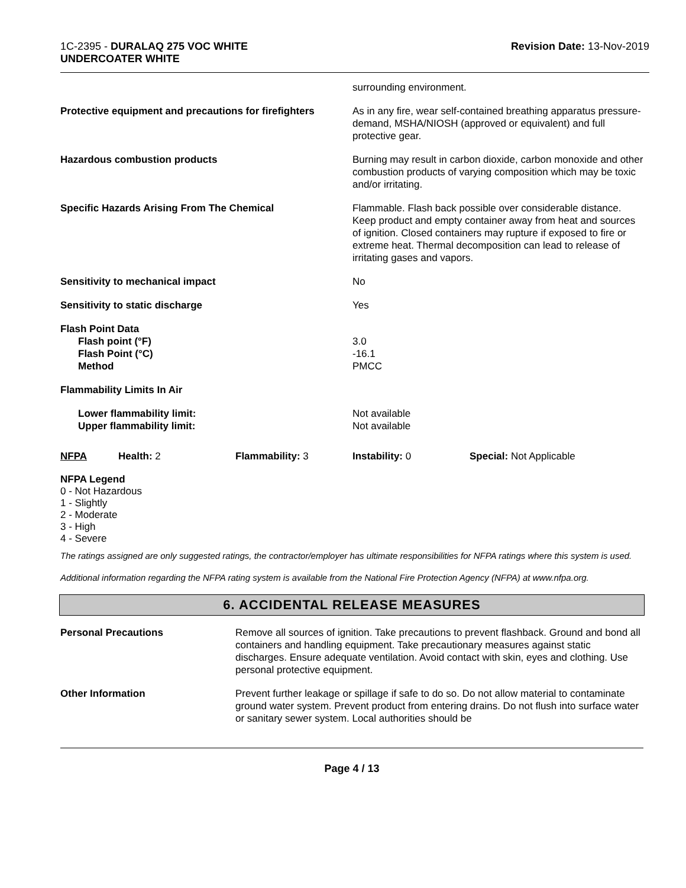1C-2395 - DURALAQ 275 VOC WHITE
UNDERCOATER WHITE
Revision Date: 13-Nov-2019
| | surrounding environment. |
| Protective equipment and precautions for firefighters | As in any fire, wear self-contained breathing apparatus pressure-demand, MSHA/NIOSH (approved or equivalent) and full protective gear. |
| Hazardous combustion products | Burning may result in carbon dioxide, carbon monoxide and other combustion products of varying composition which may be toxic and/or irritating. |
| Specific Hazards Arising From The Chemical | Flammable. Flash back possible over considerable distance. Keep product and empty container away from heat and sources of ignition. Closed containers may rupture if exposed to fire or extreme heat. Thermal decomposition can lead to release of irritating gases and vapors. |
| Sensitivity to mechanical impact | No |
| Sensitivity to static discharge | Yes |
| Flash Point Data Flash point (°F) Flash Point (°C) Method | 3.0 -16.1 PMCC |
| Flammability Limits In Air | |
| Lower flammability limit: Upper flammability limit: | Not available Not available |
| NFPA | Health: 2 | Flammability: 3 | Instability: 0 | Special: Not Applicable |
NFPA Legend
0 - Not Hazardous
1 - Slightly
2 - Moderate
3 - High
4 - Severe
The ratings assigned are only suggested ratings, the contractor/employer has ultimate responsibilities for NFPA ratings where this system is used.
Additional information regarding the NFPA rating system is available from the National Fire Protection Agency (NFPA) at www.nfpa.org.
6. ACCIDENTAL RELEASE MEASURES
| Personal Precautions | Remove all sources of ignition. Take precautions to prevent flashback. Ground and bond all containers and handling equipment. Take precautionary measures against static discharges. Ensure adequate ventilation. Avoid contact with skin, eyes and clothing. Use personal protective equipment. |
| Other Information | Prevent further leakage or spillage if safe to do so. Do not allow material to contaminate ground water system. Prevent product from entering drains. Do not flush into surface water or sanitary sewer system. Local authorities should be |
Page 4 / 13